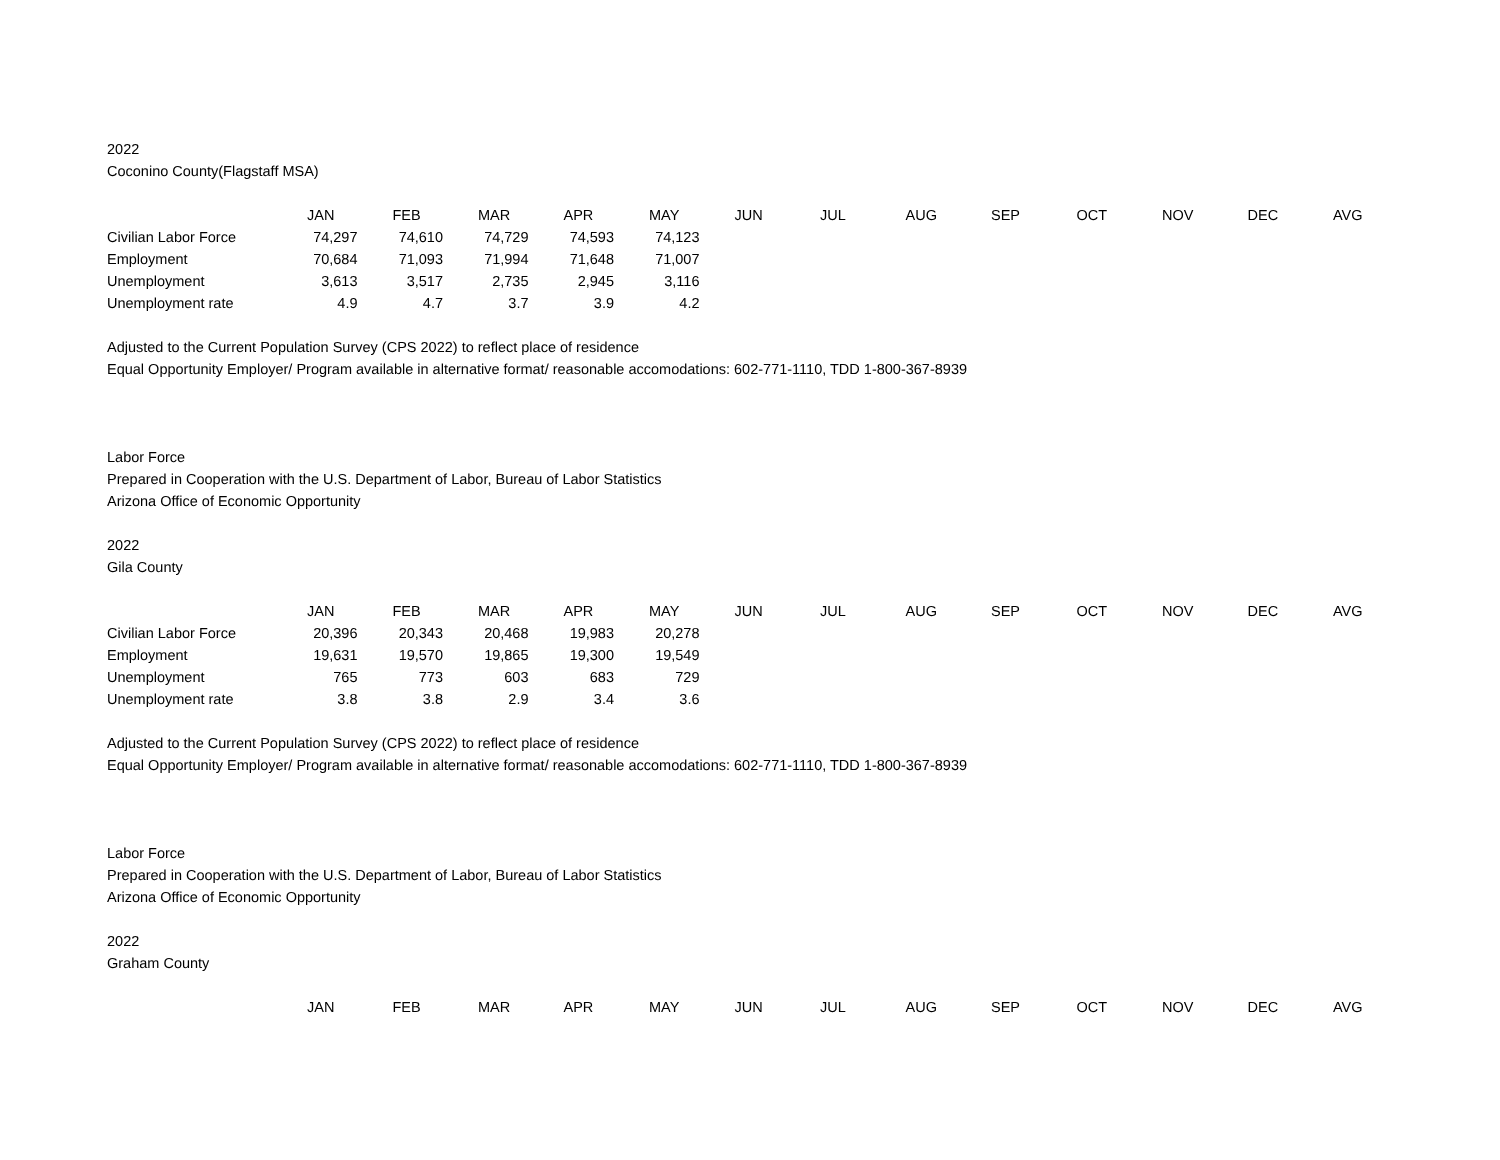2022
Coconino County(Flagstaff MSA)
| | JAN | FEB | MAR | APR | MAY | JUN | JUL | AUG | SEP | OCT | NOV | DEC | AVG |
| --- | --- | --- | --- | --- | --- | --- | --- | --- | --- | --- | --- | --- | --- |
| Civilian Labor Force | 74,297 | 74,610 | 74,729 | 74,593 | 74,123 | | | | | | | | |
| Employment | 70,684 | 71,093 | 71,994 | 71,648 | 71,007 | | | | | | | | |
| Unemployment | 3,613 | 3,517 | 2,735 | 2,945 | 3,116 | | | | | | | | |
| Unemployment rate | 4.9 | 4.7 | 3.7 | 3.9 | 4.2 | | | | | | | | |
Adjusted to the Current Population Survey (CPS 2022) to reflect place of residence
Equal Opportunity Employer/ Program available in alternative format/ reasonable accomodations: 602-771-1110, TDD 1-800-367-8939
Labor Force
Prepared in Cooperation with the U.S. Department of Labor, Bureau of Labor Statistics
Arizona Office of Economic Opportunity
2022
Gila County
| | JAN | FEB | MAR | APR | MAY | JUN | JUL | AUG | SEP | OCT | NOV | DEC | AVG |
| --- | --- | --- | --- | --- | --- | --- | --- | --- | --- | --- | --- | --- | --- |
| Civilian Labor Force | 20,396 | 20,343 | 20,468 | 19,983 | 20,278 | | | | | | | | |
| Employment | 19,631 | 19,570 | 19,865 | 19,300 | 19,549 | | | | | | | | |
| Unemployment | 765 | 773 | 603 | 683 | 729 | | | | | | | | |
| Unemployment rate | 3.8 | 3.8 | 2.9 | 3.4 | 3.6 | | | | | | | | |
Adjusted to the Current Population Survey (CPS 2022) to reflect place of residence
Equal Opportunity Employer/ Program available in alternative format/ reasonable accomodations: 602-771-1110, TDD 1-800-367-8939
Labor Force
Prepared in Cooperation with the U.S. Department of Labor, Bureau of Labor Statistics
Arizona Office of Economic Opportunity
2022
Graham County
| | JAN | FEB | MAR | APR | MAY | JUN | JUL | AUG | SEP | OCT | NOV | DEC | AVG |
| --- | --- | --- | --- | --- | --- | --- | --- | --- | --- | --- | --- | --- | --- |